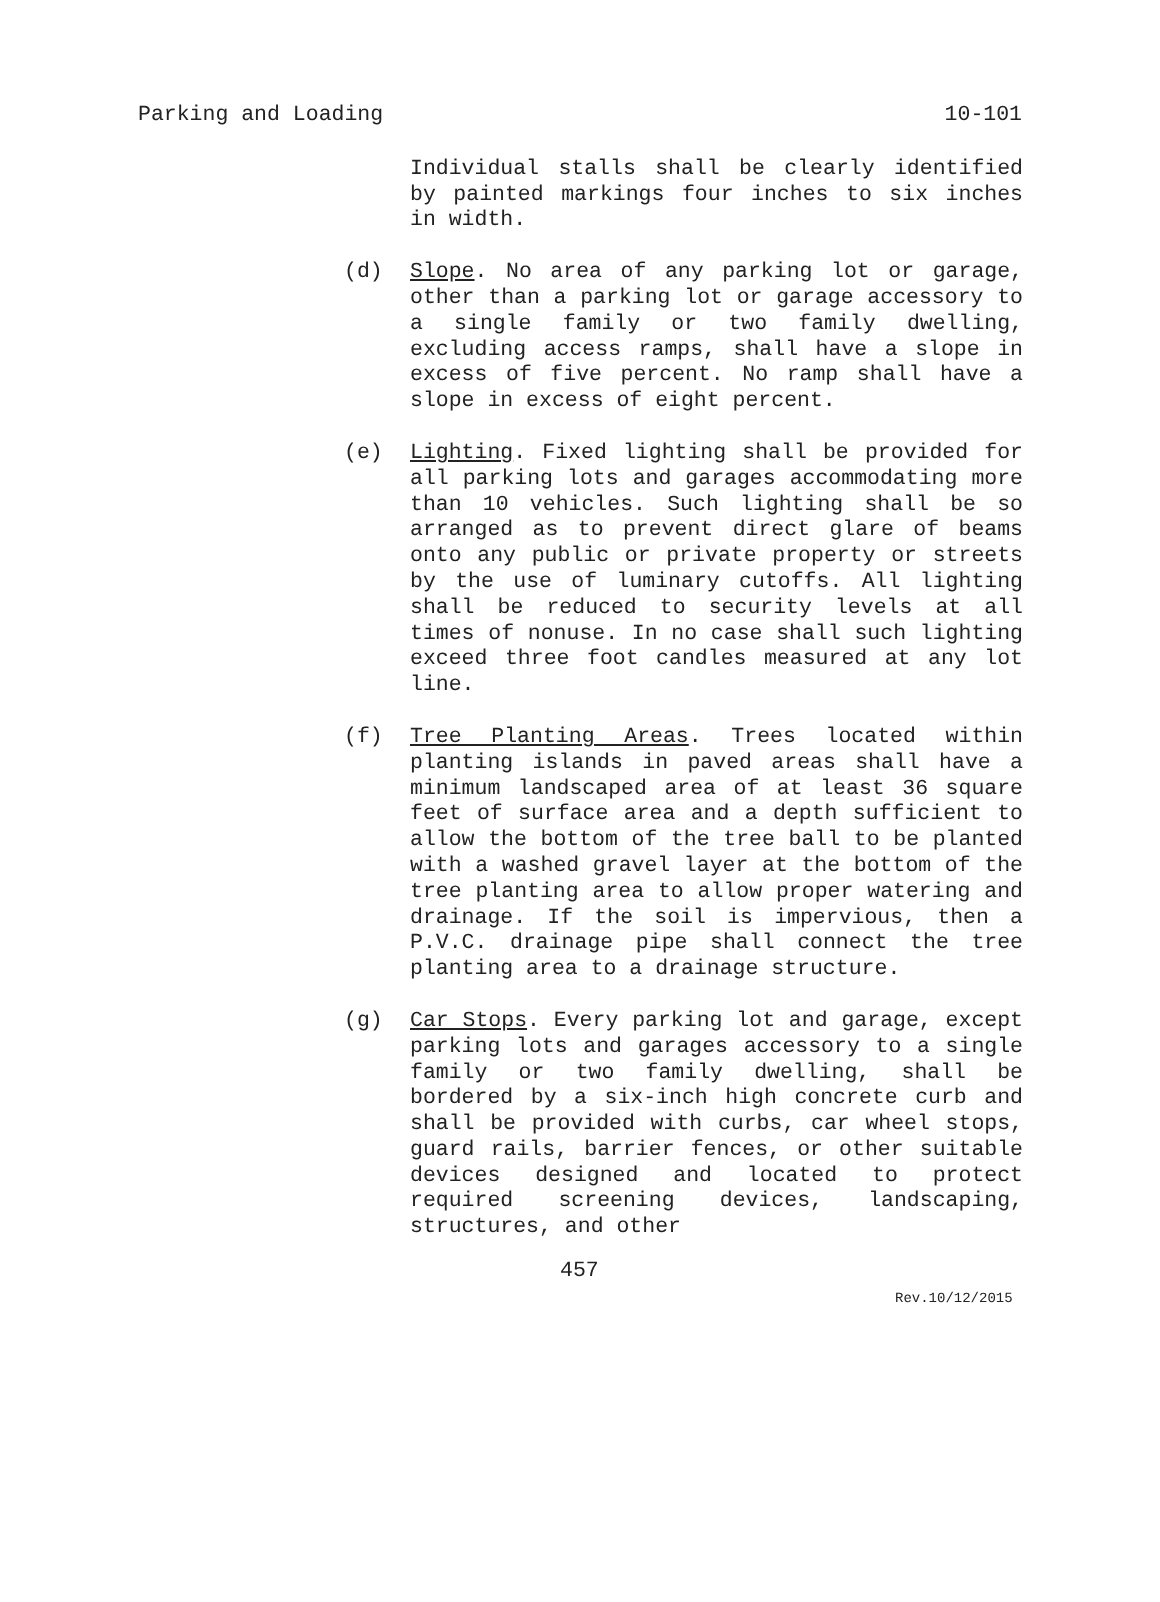Parking and Loading 10-101
Individual stalls shall be clearly identified by painted markings four inches to six inches in width.
(d) Slope. No area of any parking lot or garage, other than a parking lot or garage accessory to a single family or two family dwelling, excluding access ramps, shall have a slope in excess of five percent. No ramp shall have a slope in excess of eight percent.
(e) Lighting. Fixed lighting shall be provided for all parking lots and garages accommodating more than 10 vehicles. Such lighting shall be so arranged as to prevent direct glare of beams onto any public or private property or streets by the use of luminary cutoffs. All lighting shall be reduced to security levels at all times of nonuse. In no case shall such lighting exceed three foot candles measured at any lot line.
(f) Tree Planting Areas. Trees located within planting islands in paved areas shall have a minimum landscaped area of at least 36 square feet of surface area and a depth sufficient to allow the bottom of the tree ball to be planted with a washed gravel layer at the bottom of the tree planting area to allow proper watering and drainage. If the soil is impervious, then a P.V.C. drainage pipe shall connect the tree planting area to a drainage structure.
(g) Car Stops. Every parking lot and garage, except parking lots and garages accessory to a single family or two family dwelling, shall be bordered by a six-inch high concrete curb and shall be provided with curbs, car wheel stops, guard rails, barrier fences, or other suitable devices designed and located to protect required screening devices, landscaping, structures, and other
457
Rev.10/12/2015